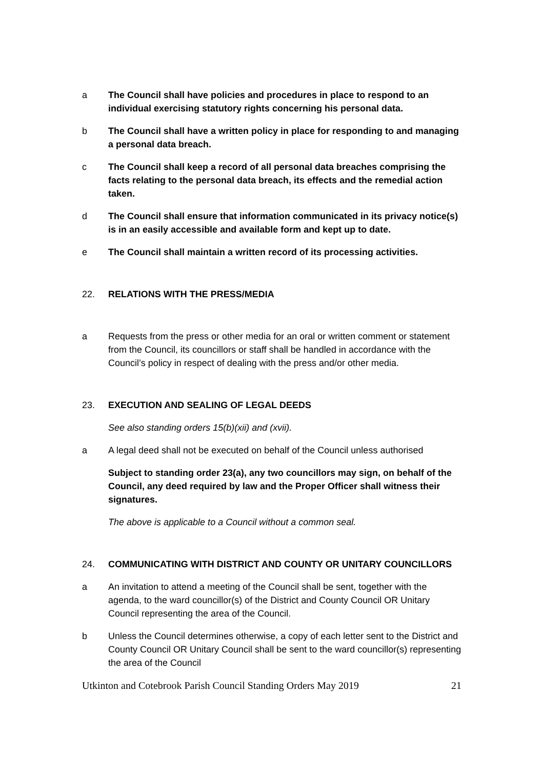a The Council shall have policies and procedures in place to respond to an individual exercising statutory rights concerning his personal data.
b The Council shall have a written policy in place for responding to and managing a personal data breach.
c The Council shall keep a record of all personal data breaches comprising the facts relating to the personal data breach, its effects and the remedial action taken.
d The Council shall ensure that information communicated in its privacy notice(s) is in an easily accessible and available form and kept up to date.
e The Council shall maintain a written record of its processing activities.
22. RELATIONS WITH THE PRESS/MEDIA
a Requests from the press or other media for an oral or written comment or statement from the Council, its councillors or staff shall be handled in accordance with the Council’s policy in respect of dealing with the press and/or other media.
23. EXECUTION AND SEALING OF LEGAL DEEDS
See also standing orders 15(b)(xii) and (xvii).
a A legal deed shall not be executed on behalf of the Council unless authorised
Subject to standing order 23(a), any two councillors may sign, on behalf of the Council, any deed required by law and the Proper Officer shall witness their signatures.
The above is applicable to a Council without a common seal.
24. COMMUNICATING WITH DISTRICT AND COUNTY OR UNITARY COUNCILLORS
a An invitation to attend a meeting of the Council shall be sent, together with the agenda, to the ward councillor(s) of the District and County Council OR Unitary Council representing the area of the Council.
b Unless the Council determines otherwise, a copy of each letter sent to the District and County Council OR Unitary Council shall be sent to the ward councillor(s) representing the area of the Council
Utkinton and Cotebrook Parish Council Standing Orders May 2019 21